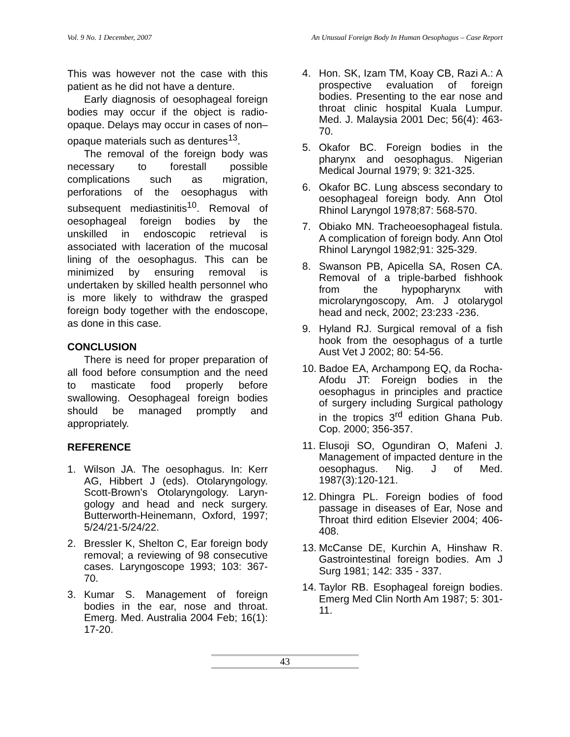Vol. 9 No. 1 December, 2007 An Unusual Foreign Body In Human Oesophagus – Case Report
This was however not the case with this patient as he did not have a denture.
Early diagnosis of oesophageal foreign bodies may occur if the object is radio-opaque. Delays may occur in cases of non–opaque materials such as dentures<sup>13</sup>.
The removal of the foreign body was necessary to forestall possible complications such as migration, perforations of the oesophagus with subsequent mediastinitis<sup>10</sup>. Removal of oesophageal foreign bodies by the unskilled in endoscopic retrieval is associated with laceration of the mucosal lining of the oesophagus. This can be minimized by ensuring removal is undertaken by skilled health personnel who is more likely to withdraw the grasped foreign body together with the endoscope, as done in this case.
CONCLUSION
There is need for proper preparation of all food before consumption and the need to masticate food properly before swallowing. Oesophageal foreign bodies should be managed promptly and appropriately.
REFERENCE
1. Wilson JA. The oesophagus. In: Kerr AG, Hibbert J (eds). Otolaryngology. Scott-Brown’s Otolaryngology. Laryn-gology and head and neck surgery. Butterworth-Heinemann, Oxford, 1997; 5/24/21-5/24/22.
2. Bressler K, Shelton C, Ear foreign body removal; a reviewing of 98 consecutive cases. Laryngoscope 1993; 103: 367-70.
3. Kumar S. Management of foreign bodies in the ear, nose and throat. Emerg. Med. Australia 2004 Feb; 16(1): 17-20.
4. Hon. SK, Izam TM, Koay CB, Razi A.: A prospective evaluation of foreign bodies. Presenting to the ear nose and throat clinic hospital Kuala Lumpur. Med. J. Malaysia 2001 Dec; 56(4): 463-70.
5. Okafor BC. Foreign bodies in the pharynx and oesophagus. Nigerian Medical Journal 1979; 9: 321-325.
6. Okafor BC. Lung abscess secondary to oesophageal foreign body. Ann Otol Rhinol Laryngol 1978;87: 568-570.
7. Obiako MN. Tracheoesophageal fistula. A complication of foreign body. Ann Otol Rhinol Laryngol 1982;91: 325-329.
8. Swanson PB, Apicella SA, Rosen CA. Removal of a triple-barbed fishhook from the hypopharynx with microlaryngoscopy, Am. J otolarygol head and neck, 2002; 23:233 -236.
9. Hyland RJ. Surgical removal of a fish hook from the oesophagus of a turtle Aust Vet J 2002; 80: 54-56.
10. Badoe EA, Archampong EQ, da Rocha-Afodu JT: Foreign bodies in the oesophagus in principles and practice of surgery including Surgical pathology in the tropics 3<sup>rd</sup> edition Ghana Pub. Cop. 2000; 356-357.
11. Elusoji SO, Ogundiran O, Mafeni J. Management of impacted denture in the oesophagus. Nig. J of Med. 1987(3):120-121.
12. Dhingra PL. Foreign bodies of food passage in diseases of Ear, Nose and Throat third edition Elsevier 2004; 406-408.
13. McCanse DE, Kurchin A, Hinshaw R. Gastrointestinal foreign bodies. Am J Surg 1981; 142: 335 - 337.
14. Taylor RB. Esophageal foreign bodies. Emerg Med Clin North Am 1987; 5: 301-11.
43